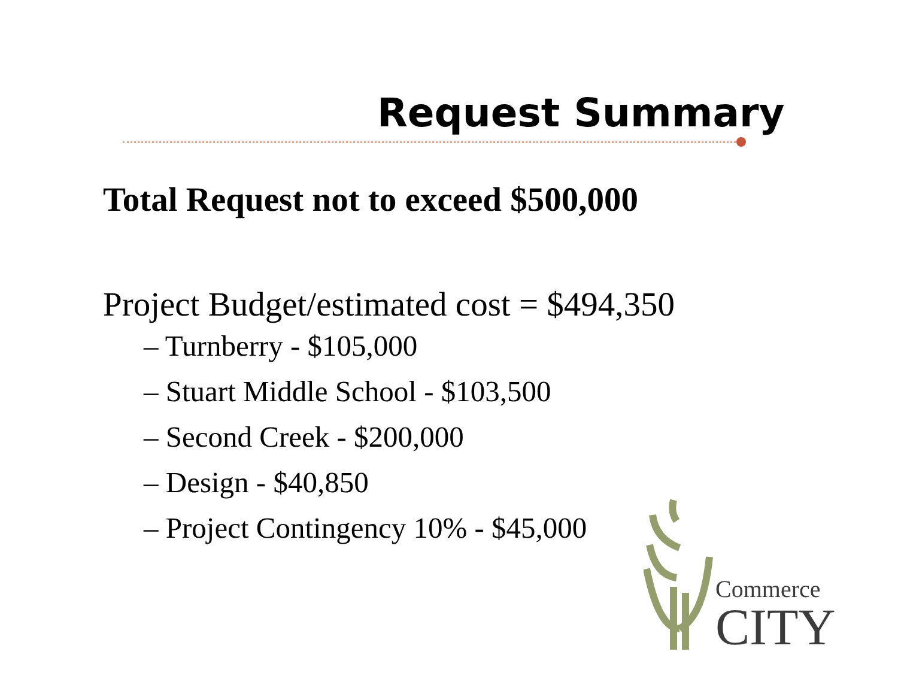Request Summary
Total Request not to exceed $500,000
Project Budget/estimated cost = $494,350
– Turnberry - $105,000
– Stuart Middle School - $103,500
– Second Creek - $200,000
– Design - $40,850
– Project Contingency 10% - $45,000
Commerce
CITY